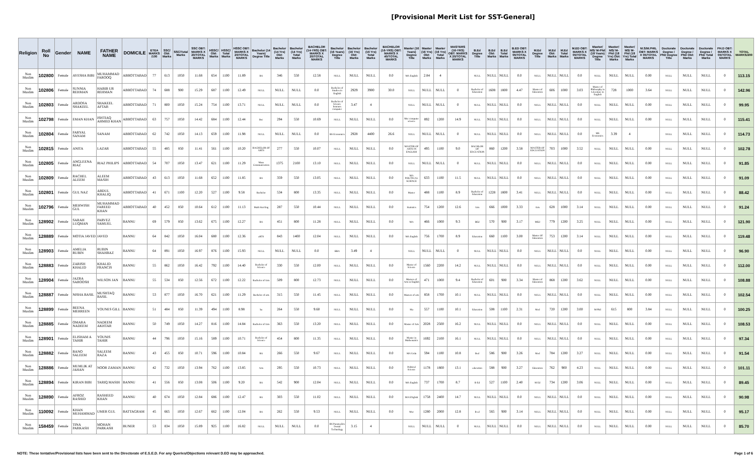[Provisional Merit List for SST-General]
| Religion | Roll No | Gender | NAME | FATHER NAME | DOMICILE | ETEA MARKS /100 | SSC/ Obt: Marks | SSC/Total Marks | SSC OBT: MARKS X 20/TOTAL MARKS | HSSC/ Obt: Marks | HSSC/ Total Marks | HSSC OBT: MARKS X 20/TOTAL MARKS | Bachelor (14 Years) Degree Title | Bachelor (14 Yrs) Obt: Marks | Bachelor (14 Yrs) Total Marks | BACHELOR (14-YRS) OBT: MARKS X 20/TOTAL MARKS | Bachelor (16 Years) Degree Title | Bachelor (16 Yrs) Obt: Marks | Bachelor (16 Yrs) Total Marks | BACHELOR (16-YRS) OBT: MARKS X 40/TOTAL MARKS | Master (16 Years) Degree Title | Master (16 Yrs) Obt: Marks | Master (16 Yrs) Total Marks | MASTERS (16-YRS) OBT: MARKS X 20/TOTAL MARKS | B.Ed Degree Title | B.Ed Obt: Marks | B.Ed Total Marks | B.ED OBT: MARKS X 05/TOTAL MARKS | M.Ed Degree Title | M.Ed Obt: Marks | M.Ed Total Marks | M.ED OBT: MARKS X 05/TOTAL MARKS | Master/ MS/ M-Phil (18 Years) Degree Title | Master/ MS/ M-Phil (18 Yrs) Obt: Marks | Master/ MS/ M-Phil (18 Yrs) Total Marks | M.S/M.PHIL OBT: MARKS X 05/TOTAL MARKS | Doctorate Degree / PhD Degree Title | Doctorate Degree / PhD Obt: Marks | Doctorate Degree / PhD Total Marks | PH.D OBT: MARKS X 05/TOTAL MARKS | TOTAL MARKS/200 |
| --- | --- | --- | --- | --- | --- | --- | --- | --- | --- | --- | --- | --- | --- | --- | --- | --- | --- | --- | --- | --- | --- | --- | --- | --- | --- | --- | --- | --- | --- | --- | --- | --- | --- | --- | --- | --- | --- | --- | --- | --- | --- |
| Non Muslim | 102800 | Female | AYESHA BIBI | MUHAMMAD FAROOQ | ABBOTTABAD | 77 | 613 | 1050 | 11.68 | 654 | 1100 | 11.89 | BA | 346 | 550 | 12.58 | NULL | NULL | NULL | 0.0 | MA English | 2.84 | 4 | | NULL | NULL | NULL | 0.0 | NULL | NULL | NULL | 0.0 | NULL | NULL | NULL | 0.00 | NULL | NULL | NULL | 0 | 113.15 |
| Non Muslim | 102806 | Female | SUNNIA REHMAN | HABIB UR REHMAN | ABBOTTABAD | 74 | 688 | 900 | 15.29 | 687 | 1100 | 12.49 | NULL | NULL | NULL | 0.0 | Bachelor of Studies in English | 2929 | 3900 | 30.0 | NULL | NULL | NULL | 0 | Bachelor of Education | 1608 | 1800 | 4.47 | Master of Education | 606 | 1000 | 3.03 | Master of Philosophy in Literature in English | 728 | 1000 | 3.64 | NULL | NULL | NULL | 0 | 142.96 |
| Non Muslim | 102803 | Female | ARDOSA SHAKEEL | SHAKEEL AFTAB | ABBOTTABAD | 71 | 800 | 1050 | 15.24 | 754 | 1100 | 13.71 | NULL | NULL | NULL | 0.0 | Bachelor of Science honours computer | 3.47 | 4 | | NULL | NULL | NULL | 0 | NULL | NULL | NULL | 0.0 | NULL | NULL | NULL | 0.0 | NULL | NULL | NULL | 0.00 | NULL | NULL | NULL | 0 | 99.95 |
| Non Muslim | 102798 | Female | EMAN KHAN | ISHTIAQ AHMED KHAN | ABBOTTABAD | 63 | 757 | 1050 | 14.42 | 684 | 1100 | 12.44 | Bsc | 294 | 550 | 10.69 | NULL | NULL | NULL | 0.0 | Msc computer science | 892 | 1200 | 14.9 | NULL | NULL | NULL | 0.0 | NULL | NULL | NULL | 0.0 | NULL | NULL | NULL | 0.00 | NULL | NULL | NULL | 0 | 115.41 |
| Non Muslim | 102804 | Female | FARYAL SANAM | SANAM | ABBOTTABAD | 62 | 742 | 1050 | 14.13 | 659 | 1100 | 11.98 | NULL | NULL | NULL | 0.0 | BS Economics | 2928 | 4400 | 26.6 | NULL | NULL | NULL | 0 | NULL | NULL | NULL | 0.0 | NULL | NULL | NULL | 0.0 | MS Economics | 3.39 | 4 | | NULL | NULL | NULL | 0 | 114.73 |
| Non Muslim | 102815 | Female | ANITA | LAZAR | ABBOTTABAD | 55 | 485 | 850 | 11.41 | 561 | 1100 | 10.20 | BACHELOR OF ARTS | 277 | 550 | 10.07 | NULL | NULL | NULL | 0.0 | MASTER OF ARTS IN ENGLISH | 495 | 1100 | 9.0 | BACHLOR OF EDCUATION | 860 | 1200 | 3.58 | MASTER OF EDCUATION | 703 | 1000 | 3.52 | NULL | NULL | NULL | 0.00 | NULL | NULL | NULL | 0 | 102.78 |
| Non Muslim | 102805 | Female | ANGLEENA RIAZ | RIAZ PHILIPS | ABBOTTABAD | 54 | 707 | 1050 | 13.47 | 621 | 1100 | 11.29 | Mass Communication | 1375 | 2100 | 13.10 | NULL | NULL | NULL | 0.0 | NULL | NULL | NULL | 0 | NULL | NULL | NULL | 0.0 | NULL | NULL | NULL | 0.0 | NULL | NULL | NULL | 0.00 | NULL | NULL | NULL | 0 | 91.85 |
| Non Muslim | 102809 | Female | RACHEL ALEEM | ALEEM MASIH | ABBOTTABAD | 43 | 613 | 1050 | 11.68 | 652 | 1100 | 11.85 | BA | 359 | 550 | 13.05 | NULL | NULL | NULL | 0.0 | MA POLITICAL SCIENCE | 633 | 1100 | 11.5 | NULL | NULL | NULL | 0.0 | NULL | NULL | NULL | 0.0 | NULL | NULL | NULL | 0.00 | NULL | NULL | NULL | 0 | 91.09 |
| Non Muslim | 102801 | Female | GUL NAZ | ABDUL KHALIQ | ABBOTTABAD | 41 | 671 | 1100 | 12.20 | 527 | 1100 | 9.58 | Bachelor | 534 | 800 | 13.35 | NULL | NULL | NULL | 0.0 | Master | 488 | 1100 | 8.9 | Bachelor of Education | 1228 | 1800 | 3.41 | NULL | NULL | NULL | 0.0 | NULL | NULL | NULL | 0.00 | NULL | NULL | NULL | 0 | 88.42 |
| Non Muslim | 102796 | Female | MEHWISH GUL | MUHAMMAD FAREED KHAN | ABBOTTABAD | 40 | 452 | 850 | 10.64 | 612 | 1100 | 11.13 | Math Stat Eng | 287 | 550 | 10.44 | NULL | NULL | NULL | 0.0 | Statistics | 754 | 1200 | 12.6 | Arts | 666 | 1000 | 3.33 | Arts | 628 | 1000 | 3.14 | NULL | NULL | NULL | 0.00 | NULL | NULL | NULL | 0 | 91.24 |
| Non Muslim | 128902 | Female | SARAH LUQMAN | PARVEZ SAMUEL | BANNU | 69 | 579 | 850 | 13.62 | 675 | 1100 | 12.27 | BA | 451 | 800 | 11.28 | NULL | NULL | NULL | 0.0 | MA | 466 | 1000 | 9.3 | BEd | 570 | 900 | 3.17 | MEd | 779 | 1200 | 3.25 | NULL | NULL | NULL | 0.00 | NULL | NULL | NULL | 0 | 121.90 |
| Non Muslim | 128889 | Female | MOTIA JAVED | JAVED | BANNU | 64 | 842 | 1050 | 16.04 | 680 | 1100 | 12.36 | aRTS | 843 | 1400 | 12.04 | NULL | NULL | NULL | 0.0 | MA English | 756 | 1700 | 8.9 | Education | 660 | 1100 | 3.00 | Master Of Education | 753 | 1200 | 3.14 | NULL | NULL | NULL | 0.00 | NULL | NULL | NULL | 0 | 119.48 |
| Non Muslim | 128903 | Female | AMELIA RUBIN | RUBIN SHAHBAZ | BANNU | 64 | 891 | 1050 | 16.97 | 876 | 1100 | 15.93 | NULL | NULL | NULL | 0.0 | BBA | 3.49 | 4 | | NULL | NULL | NULL | 0 | NULL | NULL | NULL | 0.0 | NULL | NULL | NULL | 0.0 | NULL | NULL | NULL | 0.00 | NULL | NULL | NULL | 0 | 96.90 |
| Non Muslim | 128883 | Female | ZARISH KHALID | KHALID FRANCIS | BANNU | 55 | 862 | 1050 | 16.42 | 792 | 1100 | 14.40 | Bachelor of Science | 330 | 550 | 12.00 | NULL | NULL | NULL | 0.0 | Master of Science | 1560 | 2200 | 14.2 | NULL | NULL | NULL | 0.0 | NULL | NULL | NULL | 0.0 | NULL | NULL | NULL | 0.00 | NULL | NULL | NULL | 0 | 112.00 |
| Non Muslim | 128904 | Female | JAZBA SAROOSH | WILSON JAN | BANNU | 55 | 534 | 850 | 12.56 | 672 | 1100 | 12.22 | Bachelor of Arts | 509 | 800 | 12.73 | NULL | NULL | NULL | 0.0 | Masters of Arts in English | 471 | 1000 | 9.4 | Bachelor of Education | 601 | 900 | 3.34 | Master of Education | 868 | 1200 | 3.62 | NULL | NULL | NULL | 0.00 | NULL | NULL | NULL | 0 | 108.88 |
| Non Muslim | 128887 | Female | NISHA BASIL | MUSHTAQ BASIL | BANNU | 53 | 877 | 1050 | 16.70 | 621 | 1100 | 11.29 | Bachelor of arts | 315 | 550 | 11.45 | NULL | NULL | NULL | 0.0 | Masters of arts | 858 | 1700 | 10.1 | NULL | NULL | NULL | 0.0 | NULL | NULL | NULL | 0.0 | NULL | NULL | NULL | 0.00 | NULL | NULL | NULL | 0 | 102.54 |
| Non Muslim | 128899 | Female | BEENA MEHREEN | YOUNES GILL | BANNU | 51 | 484 | 850 | 11.39 | 494 | 1100 | 8.98 | ba | 264 | 550 | 9.60 | NULL | NULL | NULL | 0.0 | Ma | 557 | 1100 | 10.1 | Education | 508 | 1100 | 2.31 | Med | 720 | 1200 | 3.00 | M Phil | 615 | 800 | 3.84 | NULL | NULL | NULL | 0 | 100.25 |
| Non Muslim | 128885 | Female | OMARA NADEEM | NADEEM AKHTAR | BANNU | 50 | 749 | 1050 | 14.27 | 816 | 1100 | 14.84 | Bachelor of Arts | 363 | 550 | 13.20 | NULL | NULL | NULL | 0.0 | Master of Arts | 2028 | 2500 | 16.2 | NULL | NULL | NULL | 0.0 | NULL | NULL | NULL | 0.0 | NULL | NULL | NULL | 0.00 | NULL | NULL | NULL | 0 | 108.53 |
| Non Muslim | 128901 | Female | ELISHAM A TAHIR | YOUNIS TAHIR | BANNU | 44 | 796 | 1050 | 15.16 | 589 | 1100 | 10.71 | Bachelor of Science | 454 | 800 | 11.35 | NULL | NULL | NULL | 0.0 | Master in Mathematics | 1692 | 2100 | 16.1 | NULL | NULL | NULL | 0.0 | NULL | NULL | NULL | 0.0 | NULL | NULL | NULL | 0.00 | NULL | NULL | NULL | 0 | 97.34 |
| Non Muslim | 128882 | Female | BANO SALEEM | SALEEM RAZA | BANNU | 43 | 455 | 850 | 10.71 | 596 | 1100 | 10.84 | BA | 266 | 550 | 9.67 | NULL | NULL | NULL | 0.0 | MA Urdu | 594 | 1100 | 10.8 | Bed | 586 | 900 | 3.26 | Med | 784 | 1200 | 3.27 | NULL | NULL | NULL | 0.00 | NULL | NULL | NULL | 0 | 91.54 |
| Non Muslim | 128886 | Female | MUMLIK AT JAHAN | NOOR ZAMAN | BANNU | 42 | 732 | 1050 | 13.94 | 762 | 1100 | 13.85 | Arts | 295 | 550 | 10.73 | NULL | NULL | NULL | 0.0 | Political Science | 1178 | 1800 | 13.1 | education | 588 | 900 | 3.27 | Education | 762 | 900 | 4.23 | NULL | NULL | NULL | 0.00 | NULL | NULL | NULL | 0 | 101.11 |
| Non Muslim | 128894 | Female | KIRAN BIBI | TARIQ MASIH | BANNU | 41 | 556 | 850 | 13.08 | 506 | 1100 | 9.20 | BA | 542 | 900 | 12.04 | NULL | NULL | NULL | 0.0 | MA English | 737 | 1700 | 8.7 | B Ed | 527 | 1100 | 2.40 | M Ed | 734 | 1200 | 3.06 | NULL | NULL | NULL | 0.00 | NULL | NULL | NULL | 0 | 89.45 |
| Non Muslim | 128890 | Female | AFROZ RASHID | RASHEED KHAN | BANNU | 40 | 674 | 1050 | 12.84 | 686 | 1100 | 12.47 | BA | 303 | 550 | 11.02 | NULL | NULL | NULL | 0.0 | MA ENglish | 1758 | 2400 | 14.7 | NULL | NULL | NULL | 0.0 | NULL | NULL | NULL | 0.0 | NULL | NULL | NULL | 0.00 | NULL | NULL | NULL | 0 | 90.98 |
| Non Muslim | 110092 | Female | KHAN MUHAMMAD | UMER GUL | BATTAGRAM | 45 | 665 | 1050 | 12.67 | 662 | 1100 | 12.04 | BA | 262 | 550 | 9.53 | NULL | NULL | NULL | 0.0 | Msc | 1280 | 2000 | 12.8 | B ed | 565 | 900 | 3.14 | NULL | NULL | NULL | 0.0 | NULL | NULL | NULL | 0.00 | NULL | NULL | NULL | 0 | 95.17 |
| Non Muslim | 158459 | Female | TINA PARKASH | MOHAN PARKASH | BUNER | 53 | 834 | 1050 | 15.89 | 925 | 1100 | 16.82 | NULL | NULL | NULL | 0.0 | BS Paramedics Dental Technology | 3.15 | 4 | | NULL | NULL | NULL | 0 | NULL | NULL | NULL | 0.0 | NULL | NULL | NULL | 0.0 | NULL | NULL | NULL | 0.00 | NULL | NULL | NULL | 0 | 85.70 |
NOTE: These tentative/Provisional lists have been sent to the Directorate of E.S.E.D. For any Queries/Objections relevant D.EO may be approached. Page 1 of 6